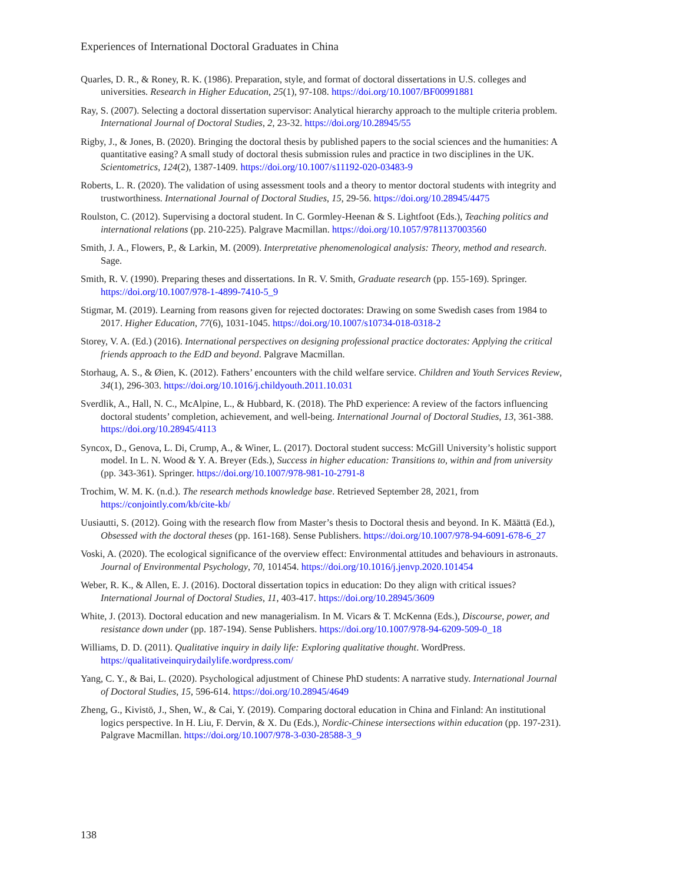Experiences of International Doctoral Graduates in China
Quarles, D. R., & Roney, R. K. (1986). Preparation, style, and format of doctoral dissertations in U.S. colleges and universities. Research in Higher Education, 25(1), 97-108. https://doi.org/10.1007/BF00991881
Ray, S. (2007). Selecting a doctoral dissertation supervisor: Analytical hierarchy approach to the multiple criteria problem. International Journal of Doctoral Studies, 2, 23-32. https://doi.org/10.28945/55
Rigby, J., & Jones, B. (2020). Bringing the doctoral thesis by published papers to the social sciences and the humanities: A quantitative easing? A small study of doctoral thesis submission rules and practice in two disciplines in the UK. Scientometrics, 124(2), 1387-1409. https://doi.org/10.1007/s11192-020-03483-9
Roberts, L. R. (2020). The validation of using assessment tools and a theory to mentor doctoral students with integrity and trustworthiness. International Journal of Doctoral Studies, 15, 29-56. https://doi.org/10.28945/4475
Roulston, C. (2012). Supervising a doctoral student. In C. Gormley-Heenan & S. Lightfoot (Eds.), Teaching politics and international relations (pp. 210-225). Palgrave Macmillan. https://doi.org/10.1057/9781137003560
Smith, J. A., Flowers, P., & Larkin, M. (2009). Interpretative phenomenological analysis: Theory, method and research. Sage.
Smith, R. V. (1990). Preparing theses and dissertations. In R. V. Smith, Graduate research (pp. 155-169). Springer. https://doi.org/10.1007/978-1-4899-7410-5_9
Stigmar, M. (2019). Learning from reasons given for rejected doctorates: Drawing on some Swedish cases from 1984 to 2017. Higher Education, 77(6), 1031-1045. https://doi.org/10.1007/s10734-018-0318-2
Storey, V. A. (Ed.) (2016). International perspectives on designing professional practice doctorates: Applying the critical friends approach to the EdD and beyond. Palgrave Macmillan.
Storhaug, A. S., & Øien, K. (2012). Fathers’ encounters with the child welfare service. Children and Youth Services Review, 34(1), 296-303. https://doi.org/10.1016/j.childyouth.2011.10.031
Sverdlik, A., Hall, N. C., McAlpine, L., & Hubbard, K. (2018). The PhD experience: A review of the factors influencing doctoral students’ completion, achievement, and well-being. International Journal of Doctoral Studies, 13, 361-388. https://doi.org/10.28945/4113
Syncox, D., Genova, L. Di, Crump, A., & Winer, L. (2017). Doctoral student success: McGill University’s holistic support model. In L. N. Wood & Y. A. Breyer (Eds.), Success in higher education: Transitions to, within and from university (pp. 343-361). Springer. https://doi.org/10.1007/978-981-10-2791-8
Trochim, W. M. K. (n.d.). The research methods knowledge base. Retrieved September 28, 2021, from https://conjointly.com/kb/cite-kb/
Uusiautti, S. (2012). Going with the research flow from Master’s thesis to Doctoral thesis and beyond. In K. Määttä (Ed.), Obsessed with the doctoral theses (pp. 161-168). Sense Publishers. https://doi.org/10.1007/978-94-6091-678-6_27
Voski, A. (2020). The ecological significance of the overview effect: Environmental attitudes and behaviours in astronauts. Journal of Environmental Psychology, 70, 101454. https://doi.org/10.1016/j.jenvp.2020.101454
Weber, R. K., & Allen, E. J. (2016). Doctoral dissertation topics in education: Do they align with critical issues? International Journal of Doctoral Studies, 11, 403-417. https://doi.org/10.28945/3609
White, J. (2013). Doctoral education and new managerialism. In M. Vicars & T. McKenna (Eds.), Discourse, power, and resistance down under (pp. 187-194). Sense Publishers. https://doi.org/10.1007/978-94-6209-509-0_18
Williams, D. D. (2011). Qualitative inquiry in daily life: Exploring qualitative thought. WordPress. https://qualitativeinquirydailylife.wordpress.com/
Yang, C. Y., & Bai, L. (2020). Psychological adjustment of Chinese PhD students: A narrative study. International Journal of Doctoral Studies, 15, 596-614. https://doi.org/10.28945/4649
Zheng, G., Kivistö, J., Shen, W., & Cai, Y. (2019). Comparing doctoral education in China and Finland: An institutional logics perspective. In H. Liu, F. Dervin, & X. Du (Eds.), Nordic-Chinese intersections within education (pp. 197-231). Palgrave Macmillan. https://doi.org/10.1007/978-3-030-28588-3_9
138